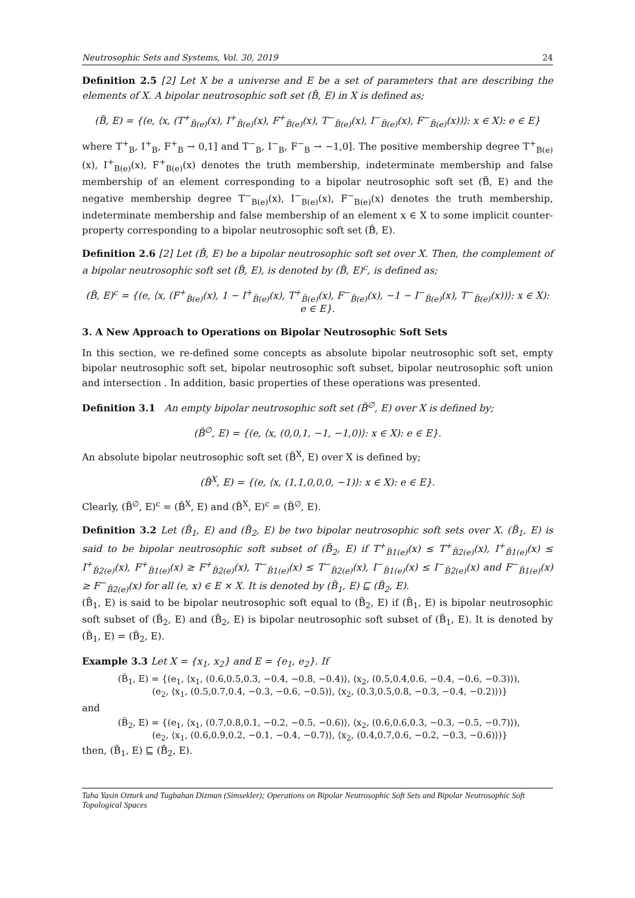Neutrosophic Sets and Systems, Vol. 30, 2019 24
Definition 2.5 [2] Let X be a universe and E be a set of parameters that are describing the elements of X. A bipolar neutrosophic soft set (B̃, E) in X is defined as;
(B̃, E) = {(e, ⟨x, (T<sup>+</sup><sub>B̃(e)</sub>(x), I<sup>+</sup><sub>B̃(e)</sub>(x), F<sup>+</sup><sub>B̃(e)</sub>(x), T<sup>−</sup><sub>B̃(e)</sub>(x), I<sup>−</sup><sub>B̃(e)</sub>(x), F<sup>−</sup><sub>B̃(e)</sub>(x))⟩: x ∈ X): e ∈ E}
where T<sup>+</sup><sub>B</sub>, I<sup>+</sup><sub>B</sub>, F<sup>+</sup><sub>B</sub> → 0,1] and T<sup>−</sup><sub>B</sub>, I<sup>−</sup><sub>B</sub>, F<sup>−</sup><sub>B</sub> → −1,0]. The positive membership degree T<sup>+</sup><sub>B(e)</sub>(x), I<sup>+</sup><sub>B(e)</sub>(x), F<sup>+</sup><sub>B(e)</sub>(x) denotes the truth membership, indeterminate membership and false membership of an element corresponding to a bipolar neutrosophic soft set (B̃, E) and the negative membership degree T<sup>−</sup><sub>B(e)</sub>(x), I<sup>−</sup><sub>B(e)</sub>(x), F<sup>−</sup><sub>B(e)</sub>(x) denotes the truth membership, indeterminate membership and false membership of an element x ∈ X to some implicit counter-property corresponding to a bipolar neutrosophic soft set (B̃, E).
Definition 2.6 [2] Let (B̃, E) be a bipolar neutrosophic soft set over X. Then, the complement of a bipolar neutrosophic soft set (B̃, E), is denoted by (B̃, E)<sup>c</sup>, is defined as;
(B̃, E)<sup>c</sup> = {(e, ⟨x, (F<sup>+</sup><sub>B̃(e)</sub>(x), 1 − I<sup>+</sup><sub>B̃(e)</sub>(x), T<sup>+</sup><sub>B̃(e)</sub>(x), F<sup>−</sup><sub>B̃(e)</sub>(x), −1 − I<sup>−</sup><sub>B̃(e)</sub>(x), T<sup>−</sup><sub>B̃(e)</sub>(x))⟩: x ∈ X): e ∈ E}.
3. A New Approach to Operations on Bipolar Neutrosophic Soft Sets
In this section, we re-defined some concepts as absolute bipolar neutrosophic soft set, empty bipolar neutrosophic soft set, bipolar neutrosophic soft subset, bipolar neutrosophic soft union and intersection . In addition, basic properties of these operations was presented.
Definition 3.1 An empty bipolar neutrosophic soft set (B̃<sup>∅</sup>, E) over X is defined by;
(B̃<sup>∅</sup>, E) = {(e, ⟨x, (0,0,1, −1, −1,0)⟩: x ∈ X): e ∈ E}.
An absolute bipolar neutrosophic soft set (B̃<sup>X</sup>, E) over X is defined by;
(B̃<sup>X</sup>, E) = {(e, ⟨x, (1,1,0,0,0, −1)⟩: x ∈ X): e ∈ E}.
Clearly, (B̃<sup>∅</sup>, E)<sup>c</sup> = (B̃<sup>X</sup>, E) and (B̃<sup>X</sup>, E)<sup>c</sup> = (B̃<sup>∅</sup>, E).
Definition 3.2 Let (B̃<sub>1</sub>, E) and (B̃<sub>2</sub>, E) be two bipolar neutrosophic soft sets over X. (B̃<sub>1</sub>, E) is said to be bipolar neutrosophic soft subset of (B̃<sub>2</sub>, E) if T<sup>+</sup><sub>B̃1(e)</sub>(x) ≤ T<sup>+</sup><sub>B̃2(e)</sub>(x), I<sup>+</sup><sub>B̃1(e)</sub>(x) ≤ I<sup>+</sup><sub>B̃2(e)</sub>(x), F<sup>+</sup><sub>B̃1(e)</sub>(x) ≥ F<sup>+</sup><sub>B̃2(e)</sub>(x), T<sup>−</sup><sub>B̃1(e)</sub>(x) ≤ T<sup>−</sup><sub>B̃2(e)</sub>(x), I<sup>−</sup><sub>B̃1(e)</sub>(x) ≤ I<sup>−</sup><sub>B̃2(e)</sub>(x) and F<sup>−</sup><sub>B̃1(e)</sub>(x) ≥ F<sup>−</sup><sub>B̃2(e)</sub>(x) for all (e, x) ∈ E × X. It is denoted by (B̃<sub>1</sub>, E) ⊑ (B̃<sub>2</sub>, E).
(B̃<sub>1</sub>, E) is said to be bipolar neutrosophic soft equal to (B̃<sub>2</sub>, E) if (B̃<sub>1</sub>, E) is bipolar neutrosophic soft subset of (B̃<sub>2</sub>, E) and (B̃<sub>2</sub>, E) is bipolar neutrosophic soft subset of (B̃<sub>1</sub>, E). It is denoted by (B̃<sub>1</sub>, E) = (B̃<sub>2</sub>, E).
Example 3.3 Let X = {x<sub>1</sub>, x<sub>2</sub>} and E = {e<sub>1</sub>, e<sub>2</sub>}. If
(B̃<sub>1</sub>, E) = {(e<sub>1</sub>, ⟨x<sub>1</sub>, (0.6,0.5,0.3, −0.4, −0.8, −0.4)⟩, ⟨x<sub>2</sub>, (0.5,0.4,0.6, −0.4, −0.6, −0.3)⟩),
(e<sub>2</sub>, ⟨x<sub>1</sub>, (0.5,0.7,0.4, −0.3, −0.6, −0.5)⟩, ⟨x<sub>2</sub>, (0.3,0.5,0.8, −0.3, −0.4, −0.2)⟩)}
and
(B̃<sub>2</sub>, E) = {(e<sub>1</sub>, ⟨x<sub>1</sub>, (0.7,0.8,0.1, −0.2, −0.5, −0.6)⟩, ⟨x<sub>2</sub>, (0.6,0.6,0.3, −0.3, −0.5, −0.7)⟩),
(e<sub>2</sub>, ⟨x<sub>1</sub>, (0.6,0.9,0.2, −0.1, −0.4, −0.7)⟩, ⟨x<sub>2</sub>, (0.4,0.7,0.6, −0.2, −0.3, −0.6)⟩)}
then, (B̃<sub>1</sub>, E) ⊑ (B̃<sub>2</sub>, E).
Taha Yasin Ozturk and Tugbahan Dizman (Simsekler); Operations on Bipolar Neutrosophic Soft Sets and Bipolar Neutrosophic Soft Topological Spaces